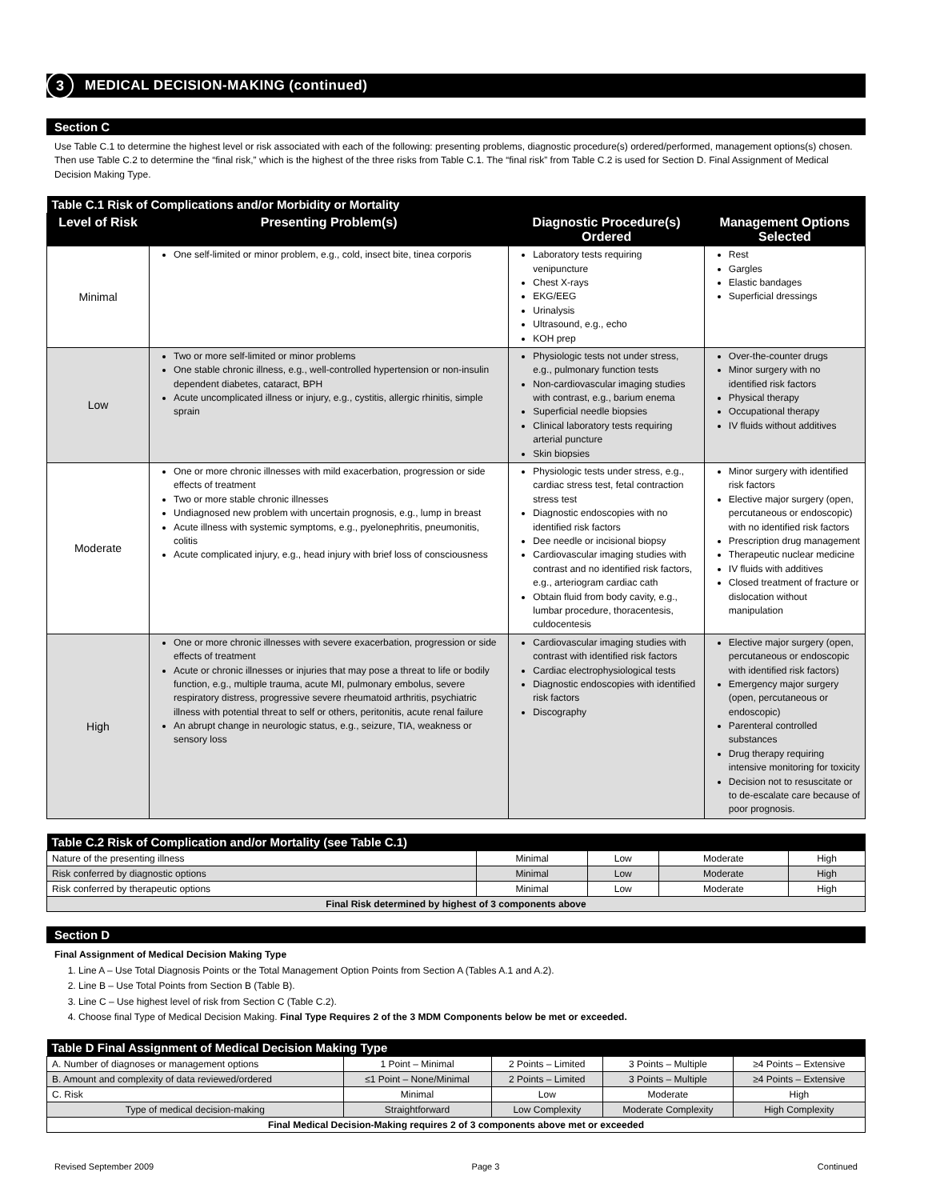3 MEDICAL DECISION-MAKING (continued)
Section C
Use Table C.1 to determine the highest level or risk associated with each of the following: presenting problems, diagnostic procedure(s) ordered/performed, management options(s) chosen. Then use Table C.2 to determine the “final risk,” which is the highest of the three risks from Table C.1. The “final risk” from Table C.2 is used for Section D. Final Assignment of Medical Decision Making Type.
| Table C.1 Risk of Complications and/or Morbidity or Mortality | | | |
| --- | --- | --- | --- |
| Level of Risk | Presenting Problem(s) | Diagnostic Procedure(s) Ordered | Management Options Selected |
| Minimal | One self-limited or minor problem, e.g., cold, insect bite, tinea corporis | Laboratory tests requiring venipuncture Chest X-rays EKG/EEG Urinalysis Ultrasound, e.g., echo KOH prep | Rest Gargles Elastic bandages Superficial dressings |
| Low | Two or more self-limited or minor problems One stable chronic illness, e.g., well-controlled hypertension or non-insulin dependent diabetes, cataract, BPH Acute uncomplicated illness or injury, e.g., cystitis, allergic rhinitis, simple sprain | Physiologic tests not under stress, e.g., pulmonary function tests Non-cardiovascular imaging studies with contrast, e.g., barium enema Superficial needle biopsies Clinical laboratory tests requiring arterial puncture Skin biopsies | Over-the-counter drugs Minor surgery with no identified risk factors Physical therapy Occupational therapy IV fluids without additives |
| Moderate | One or more chronic illnesses with mild exacerbation, progression or side effects of treatment Two or more stable chronic illnesses Undiagnosed new problem with uncertain prognosis, e.g., lump in breast Acute illness with systemic symptoms, e.g., pyelonephritis, pneumonitis, colitis Acute complicated injury, e.g., head injury with brief loss of consciousness | Physiologic tests under stress, e.g., cardiac stress test, fetal contraction stress test Diagnostic endoscopies with no identified risk factors Dee needle or incisional biopsy Cardiovascular imaging studies with contrast and no identified risk factors, e.g., arteriogram cardiac cath Obtain fluid from body cavity, e.g., lumbar procedure, thoracentesis, culdocentesis | Minor surgery with identified risk factors Elective major surgery (open, percutaneous or endoscopic) with no identified risk factors Prescription drug management Therapeutic nuclear medicine IV fluids with additives Closed treatment of fracture or dislocation without manipulation |
| High | One or more chronic illnesses with severe exacerbation, progression or side effects of treatment Acute or chronic illnesses or injuries that may pose a threat to life or bodily function, e.g., multiple trauma, acute MI, pulmonary embolus, severe respiratory distress, progressive severe rheumatoid arthritis, psychiatric illness with potential threat to self or others, peritonitis, acute renal failure An abrupt change in neurologic status, e.g., seizure, TIA, weakness or sensory loss | Cardiovascular imaging studies with contrast with identified risk factors Cardiac electrophysiological tests Diagnostic endoscopies with identified risk factors Discography | Elective major surgery (open, percutaneous or endoscopic with identified risk factors) Emergency major surgery (open, percutaneous or endoscopic) Parenteral controlled substances Drug therapy requiring intensive monitoring for toxicity Decision not to resuscitate or to de-escalate care because of poor prognosis. |
| Table C.2 Risk of Complication and/or Mortality (see Table C.1) | | | | |
| --- | --- | --- | --- | --- |
| Nature of the presenting illness | Minimal | Low | Moderate | High |
| Risk conferred by diagnostic options | Minimal | Low | Moderate | High |
| Risk conferred by therapeutic options | Minimal | Low | Moderate | High |
| Final Risk determined by highest of 3 components above | | | | |
Section D
Final Assignment of Medical Decision Making Type
1. Line A – Use Total Diagnosis Points or the Total Management Option Points from Section A (Tables A.1 and A.2).
2. Line B – Use Total Points from Section B (Table B).
3. Line C – Use highest level of risk from Section C (Table C.2).
4. Choose final Type of Medical Decision Making. Final Type Requires 2 of the 3 MDM Components below be met or exceeded.
| Table D Final Assignment of Medical Decision Making Type | | | | |
| --- | --- | --- | --- | --- |
| A. Number of diagnoses or management options | 1 Point – Minimal | 2 Points – Limited | 3 Points – Multiple | ≥4 Points – Extensive |
| B. Amount and complexity of data reviewed/ordered | ≤1 Point – None/Minimal | 2 Points – Limited | 3 Points – Multiple | ≥4 Points – Extensive |
| C. Risk | Minimal | Low | Moderate | High |
| Type of medical decision-making | Straightforward | Low Complexity | Moderate Complexity | High Complexity |
| Final Medical Decision-Making requires 2 of 3 components above met or exceeded | | | | |
Revised September 2009 Page 3 Continued